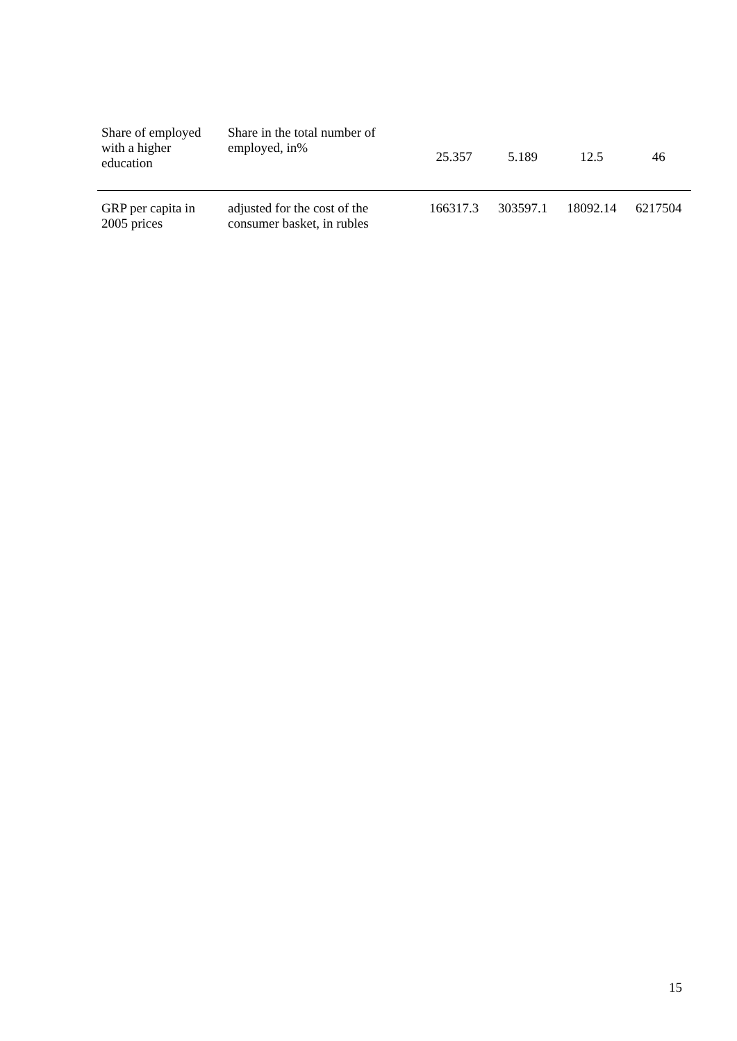| Share of employed with a higher education | Share in the total number of employed, in% | 25.357 | 5.189 | 12.5 | 46 |
| GRP per capita in 2005 prices | adjusted for the cost of the consumer basket, in rubles | 166317.3 | 303597.1 | 18092.14 | 6217504 |
15